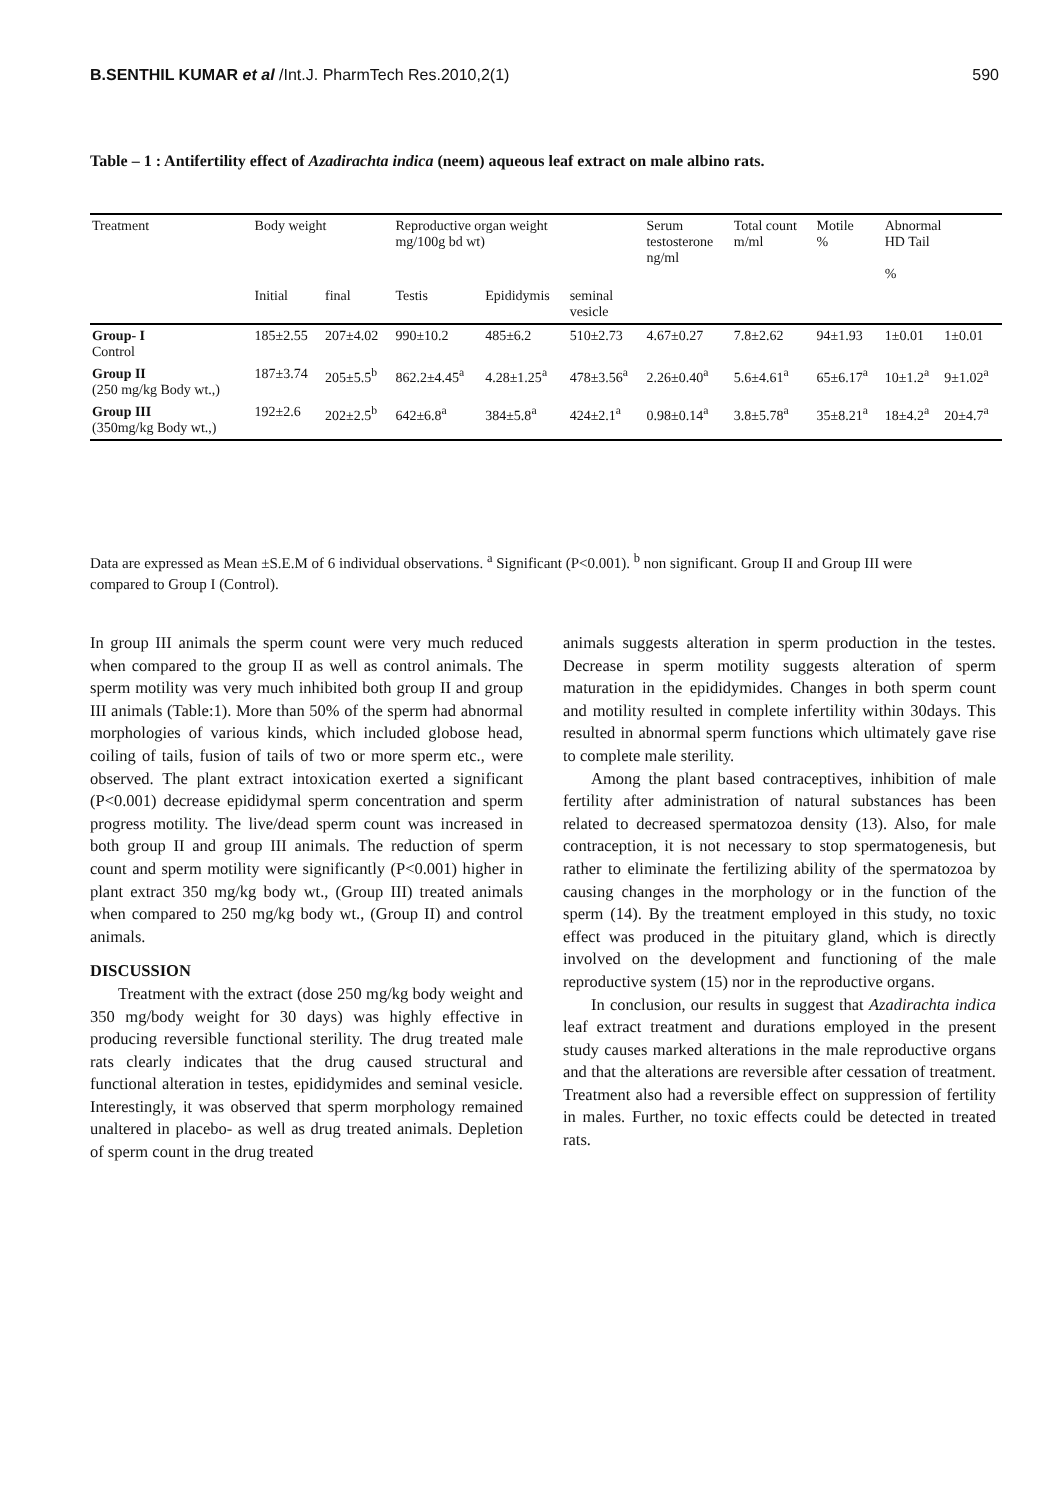B.SENTHIL KUMAR et al /Int.J. PharmTech Res.2010,2(1) 590
Table – 1 : Antifertility effect of Azadirachta indica (neem) aqueous leaf extract on male albino rats.
| Treatment | Body weight | | Reproductive organ weight mg/100g bd wt) | | | Serum testosterone ng/ml | Total count m/ml | Motile % | Abnormal HD Tail % | |
| --- | --- | --- | --- | --- | --- | --- | --- | --- | --- | --- |
| | Initial | final | Testis | Epididymis | seminal vesicle | | | | | |
| Group- I Control | 185±2.55 | 207±4.02 | 990±10.2 | 485±6.2 | 510±2.73 | 4.67±0.27 | 7.8±2.62 | 94±1.93 | 1±0.01 | 1±0.01 |
| Group II (250 mg/kg Body wt.,) | 187±3.74 | 205±5.5<sup>b</sup> | 862.2±4.45<sup>a</sup> | 4.28±1.25<sup>a</sup> | 478±3.56<sup>a</sup> | 2.26±0.40<sup>a</sup> | 5.6±4.61<sup>a</sup> | 65±6.17<sup>a</sup> | 10±1.2<sup>a</sup> | 9±1.02<sup>a</sup> |
| Group III (350mg/kg Body wt.,) | 192±2.6 | 202±2.5<sup>b</sup> | 642±6.8<sup>a</sup> | 384±5.8<sup>a</sup> | 424±2.1<sup>a</sup> | 0.98±0.14<sup>a</sup> | 3.8±5.78<sup>a</sup> | 35±8.21<sup>a</sup> | 18±4.2<sup>a</sup> | 20±4.7<sup>a</sup> |
Data are expressed as Mean ±S.E.M of 6 individual observations. <sup>a</sup> Significant (P<0.001). <sup>b</sup> non significant. Group II and Group III were compared to Group I (Control).
In group III animals the sperm count were very much reduced when compared to the group II as well as control animals. The sperm motility was very much inhibited both group II and group III animals (Table:1). More than 50% of the sperm had abnormal morphologies of various kinds, which included globose head, coiling of tails, fusion of tails of two or more sperm etc., were observed. The plant extract intoxication exerted a significant (P<0.001) decrease epididymal sperm concentration and sperm progress motility. The live/dead sperm count was increased in both group II and group III animals. The reduction of sperm count and sperm motility were significantly (P<0.001) higher in plant extract 350 mg/kg body wt., (Group III) treated animals when compared to 250 mg/kg body wt., (Group II) and control animals.
DISCUSSION
Treatment with the extract (dose 250 mg/kg body weight and 350 mg/body weight for 30 days) was highly effective in producing reversible functional sterility. The drug treated male rats clearly indicates that the drug caused structural and functional alteration in testes, epididymides and seminal vesicle. Interestingly, it was observed that sperm morphology remained unaltered in placebo- as well as drug treated animals. Depletion of sperm count in the drug treated
animals suggests alteration in sperm production in the testes. Decrease in sperm motility suggests alteration of sperm maturation in the epididymides. Changes in both sperm count and motility resulted in complete infertility within 30days. This resulted in abnormal sperm functions which ultimately gave rise to complete male sterility.
Among the plant based contraceptives, inhibition of male fertility after administration of natural substances has been related to decreased spermatozoa density (13). Also, for male contraception, it is not necessary to stop spermatogenesis, but rather to eliminate the fertilizing ability of the spermatozoa by causing changes in the morphology or in the function of the sperm (14). By the treatment employed in this study, no toxic effect was produced in the pituitary gland, which is directly involved on the development and functioning of the male reproductive system (15) nor in the reproductive organs.
In conclusion, our results in suggest that Azadirachta indica leaf extract treatment and durations employed in the present study causes marked alterations in the male reproductive organs and that the alterations are reversible after cessation of treatment. Treatment also had a reversible effect on suppression of fertility in males. Further, no toxic effects could be detected in treated rats.